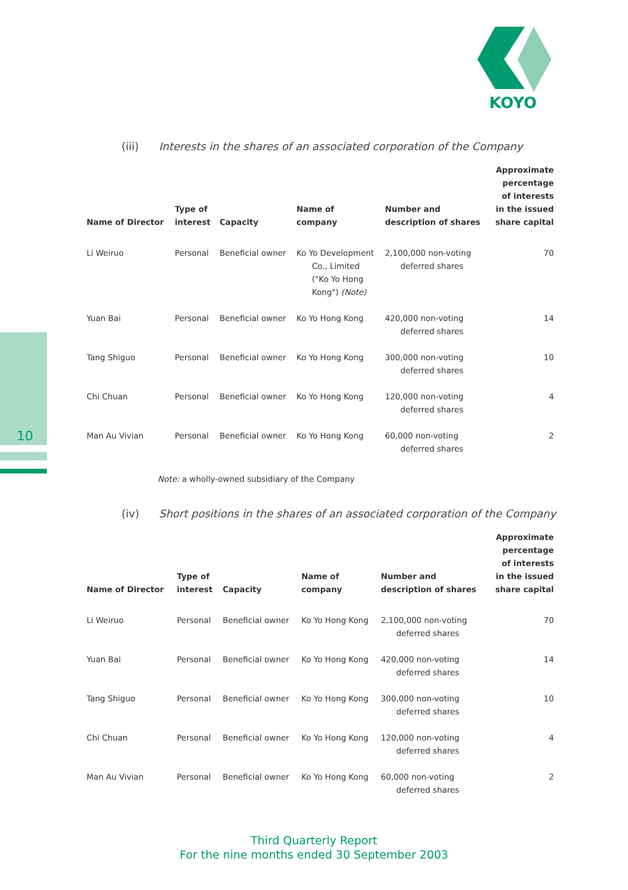KOYO
10
(iii) Interests in the shares of an associated corporation of the Company
| Name of Director | Type of interest | Capacity | Name of company | Number and description of shares | Approximate percentage of interests in the issued share capital |
| --- | --- | --- | --- | --- | --- |
| Li Weiruo | Personal | Beneficial owner | Ko Yo Development Co., Limited ("Ko Yo Hong Kong") (Note) | 2,100,000 non-voting deferred shares | 70 |
| Yuan Bai | Personal | Beneficial owner | Ko Yo Hong Kong | 420,000 non-voting deferred shares | 14 |
| Tang Shiguo | Personal | Beneficial owner | Ko Yo Hong Kong | 300,000 non-voting deferred shares | 10 |
| Chi Chuan | Personal | Beneficial owner | Ko Yo Hong Kong | 120,000 non-voting deferred shares | 4 |
| Man Au Vivian | Personal | Beneficial owner | Ko Yo Hong Kong | 60,000 non-voting deferred shares | 2 |
Note: a wholly-owned subsidiary of the Company
(iv) Short positions in the shares of an associated corporation of the Company
| Name of Director | Type of interest | Capacity | Name of company | Number and description of shares | Approximate percentage of interests in the issued share capital |
| --- | --- | --- | --- | --- | --- |
| Li Weiruo | Personal | Beneficial owner | Ko Yo Hong Kong | 2,100,000 non-voting deferred shares | 70 |
| Yuan Bai | Personal | Beneficial owner | Ko Yo Hong Kong | 420,000 non-voting deferred shares | 14 |
| Tang Shiguo | Personal | Beneficial owner | Ko Yo Hong Kong | 300,000 non-voting deferred shares | 10 |
| Chi Chuan | Personal | Beneficial owner | Ko Yo Hong Kong | 120,000 non-voting deferred shares | 4 |
| Man Au Vivian | Personal | Beneficial owner | Ko Yo Hong Kong | 60,000 non-voting deferred shares | 2 |
Third Quarterly Report
For the nine months ended 30 September 2003